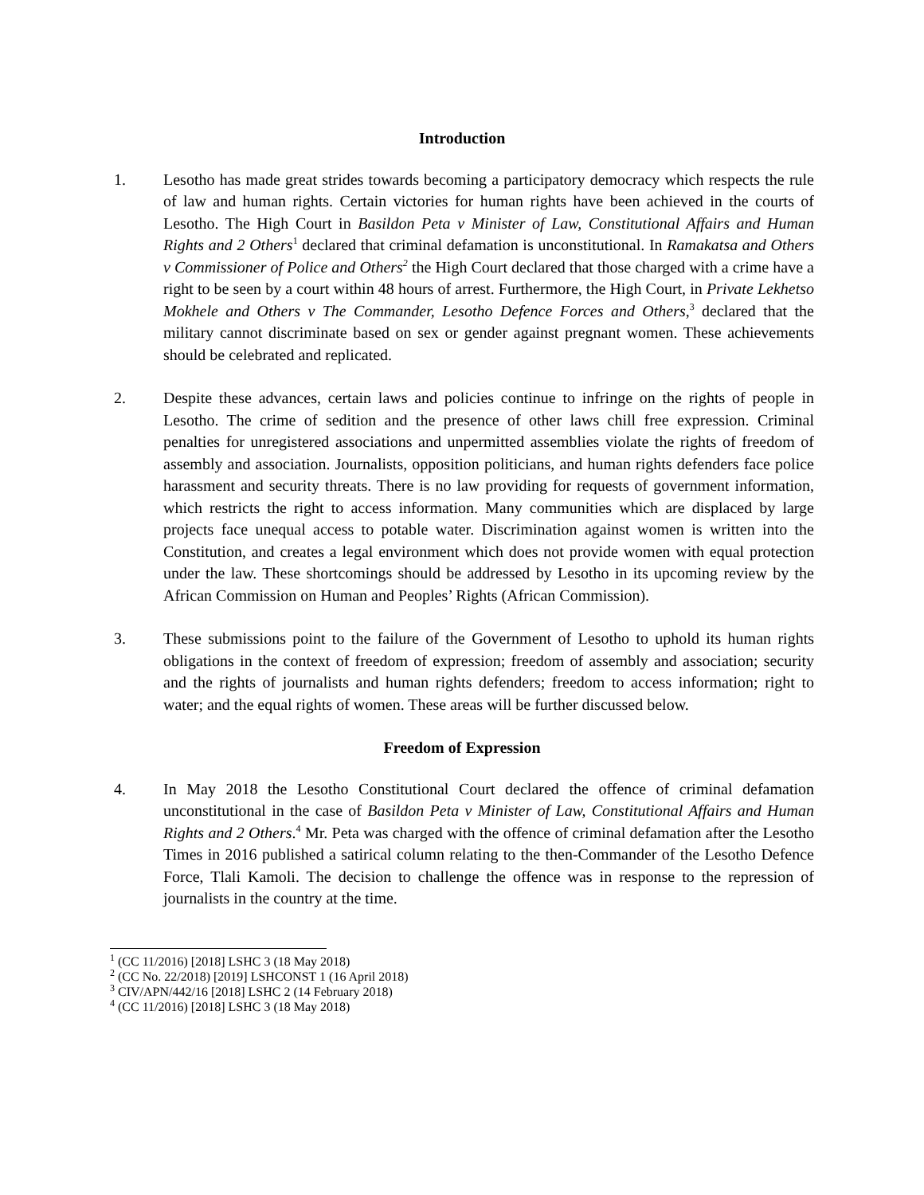Introduction
1. Lesotho has made great strides towards becoming a participatory democracy which respects the rule of law and human rights. Certain victories for human rights have been achieved in the courts of Lesotho. The High Court in Basildon Peta v Minister of Law, Constitutional Affairs and Human Rights and 2 Others<sup>1</sup> declared that criminal defamation is unconstitutional. In Ramakatsa and Others v Commissioner of Police and Others<sup>2</sup> the High Court declared that those charged with a crime have a right to be seen by a court within 48 hours of arrest. Furthermore, the High Court, in Private Lekhetso Mokhele and Others v The Commander, Lesotho Defence Forces and Others,<sup>3</sup> declared that the military cannot discriminate based on sex or gender against pregnant women. These achievements should be celebrated and replicated.
2. Despite these advances, certain laws and policies continue to infringe on the rights of people in Lesotho. The crime of sedition and the presence of other laws chill free expression. Criminal penalties for unregistered associations and unpermitted assemblies violate the rights of freedom of assembly and association. Journalists, opposition politicians, and human rights defenders face police harassment and security threats. There is no law providing for requests of government information, which restricts the right to access information. Many communities which are displaced by large projects face unequal access to potable water. Discrimination against women is written into the Constitution, and creates a legal environment which does not provide women with equal protection under the law. These shortcomings should be addressed by Lesotho in its upcoming review by the African Commission on Human and Peoples’ Rights (African Commission).
3. These submissions point to the failure of the Government of Lesotho to uphold its human rights obligations in the context of freedom of expression; freedom of assembly and association; security and the rights of journalists and human rights defenders; freedom to access information; right to water; and the equal rights of women. These areas will be further discussed below.
Freedom of Expression
4. In May 2018 the Lesotho Constitutional Court declared the offence of criminal defamation unconstitutional in the case of Basildon Peta v Minister of Law, Constitutional Affairs and Human Rights and 2 Others.<sup>4</sup> Mr. Peta was charged with the offence of criminal defamation after the Lesotho Times in 2016 published a satirical column relating to the then-Commander of the Lesotho Defence Force, Tlali Kamoli. The decision to challenge the offence was in response to the repression of journalists in the country at the time.
<sup>1</sup> (CC 11/2016) [2018] LSHC 3 (18 May 2018)
<sup>2</sup> (CC No. 22/2018) [2019] LSHCONST 1 (16 April 2018)
<sup>3</sup> CIV/APN/442/16 [2018] LSHC 2 (14 February 2018)
<sup>4</sup> (CC 11/2016) [2018] LSHC 3 (18 May 2018)